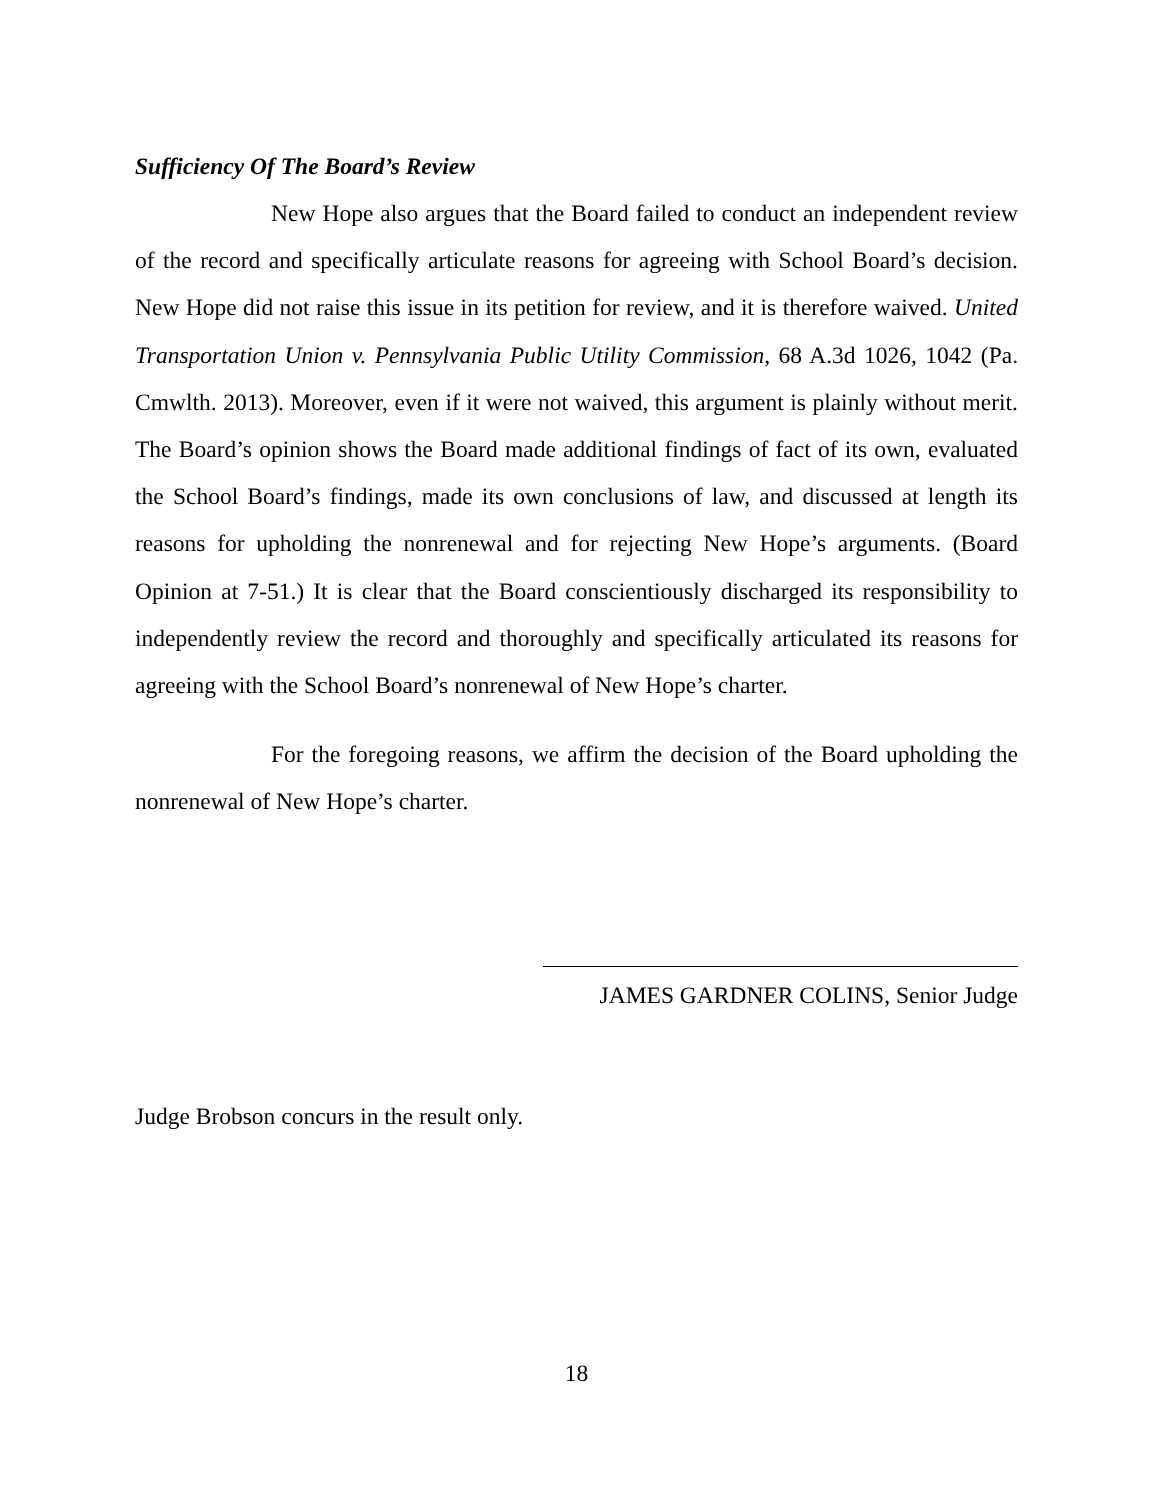Sufficiency Of The Board’s Review
New Hope also argues that the Board failed to conduct an independent review of the record and specifically articulate reasons for agreeing with School Board’s decision. New Hope did not raise this issue in its petition for review, and it is therefore waived. United Transportation Union v. Pennsylvania Public Utility Commission, 68 A.3d 1026, 1042 (Pa. Cmwlth. 2013). Moreover, even if it were not waived, this argument is plainly without merit. The Board’s opinion shows the Board made additional findings of fact of its own, evaluated the School Board’s findings, made its own conclusions of law, and discussed at length its reasons for upholding the nonrenewal and for rejecting New Hope’s arguments. (Board Opinion at 7-51.) It is clear that the Board conscientiously discharged its responsibility to independently review the record and thoroughly and specifically articulated its reasons for agreeing with the School Board’s nonrenewal of New Hope’s charter.
For the foregoing reasons, we affirm the decision of the Board upholding the nonrenewal of New Hope’s charter.
JAMES GARDNER COLINS, Senior Judge
Judge Brobson concurs in the result only.
18